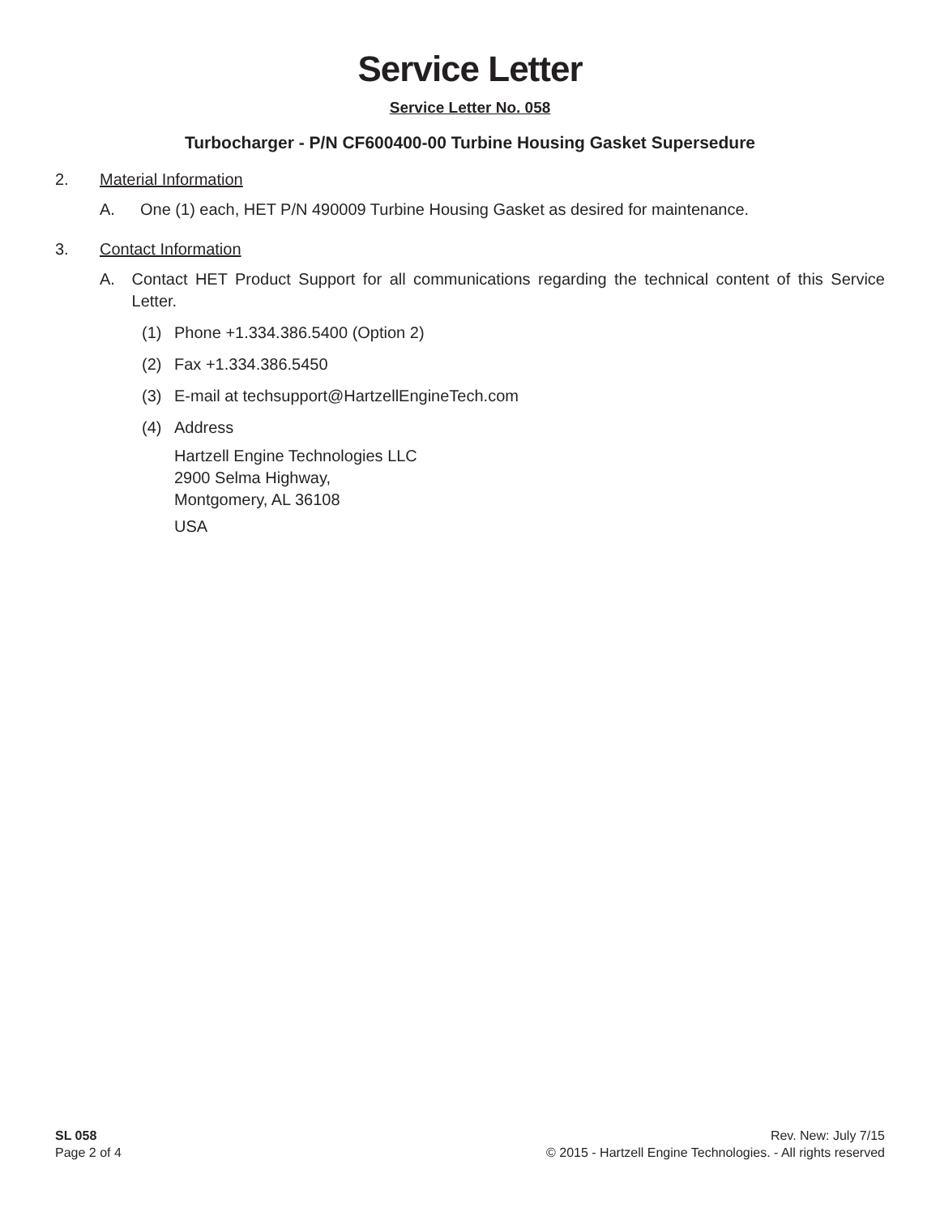Service Letter
Service Letter No. 058
Turbocharger - P/N CF600400-00 Turbine Housing Gasket Supersedure
2. Material Information
A. One (1) each, HET P/N 490009 Turbine Housing Gasket as desired for maintenance.
3. Contact Information
A. Contact HET Product Support for all communications regarding the technical content of this Service Letter.
(1) Phone +1.334.386.5400 (Option 2)
(2) Fax +1.334.386.5450
(3) E-mail at techsupport@HartzellEngineTech.com
(4) Address
Hartzell Engine Technologies LLC
2900 Selma Highway,
Montgomery, AL 36108
USA
SL 058
Page 2 of 4
Rev. New: July 7/15
© 2015 - Hartzell Engine Technologies. - All rights reserved